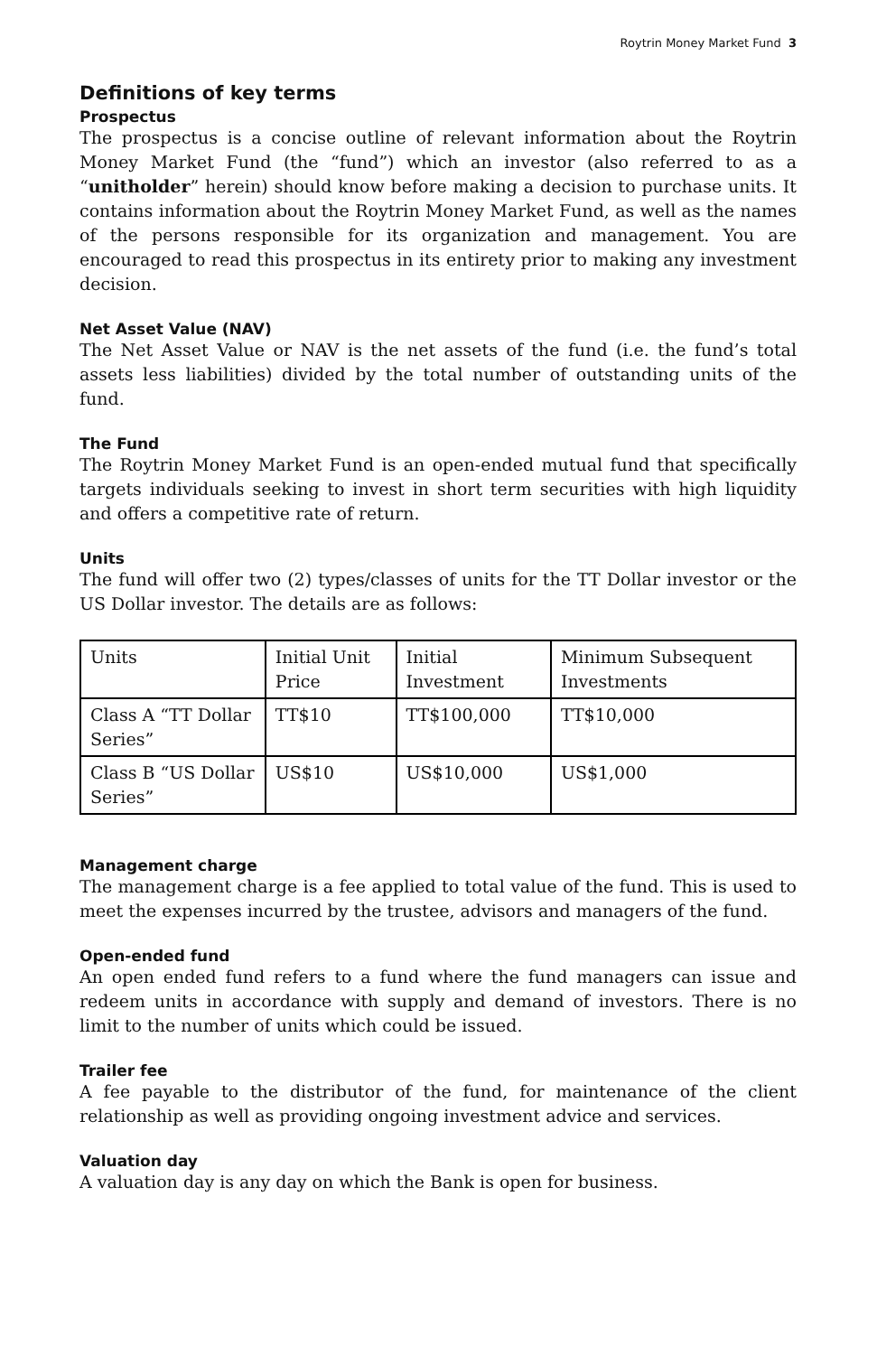Roytrin Money Market Fund 3
Definitions of key terms
Prospectus
The prospectus is a concise outline of relevant information about the Roytrin Money Market Fund (the “fund”) which an investor (also referred to as a “unitholder” herein) should know before making a decision to purchase units. It contains information about the Roytrin Money Market Fund, as well as the names of the persons responsible for its organization and management. You are encouraged to read this prospectus in its entirety prior to making any investment decision.
Net Asset Value (NAV)
The Net Asset Value or NAV is the net assets of the fund (i.e. the fund’s total assets less liabilities) divided by the total number of outstanding units of the fund.
The Fund
The Roytrin Money Market Fund is an open-ended mutual fund that specifically targets individuals seeking to invest in short term securities with high liquidity and offers a competitive rate of return.
Units
The fund will offer two (2) types/classes of units for the TT Dollar investor or the US Dollar investor. The details are as follows:
| Units | Initial Unit Price | Initial Investment | Minimum Subsequent Investments |
| Class A “TT Dollar Series” | TT$10 | TT$100,000 | TT$10,000 |
| Class B “US Dollar Series” | US$10 | US$10,000 | US$1,000 |
Management charge
The management charge is a fee applied to total value of the fund. This is used to meet the expenses incurred by the trustee, advisors and managers of the fund.
Open-ended fund
An open ended fund refers to a fund where the fund managers can issue and redeem units in accordance with supply and demand of investors. There is no limit to the number of units which could be issued.
Trailer fee
A fee payable to the distributor of the fund, for maintenance of the client relationship as well as providing ongoing investment advice and services.
Valuation day
A valuation day is any day on which the Bank is open for business.